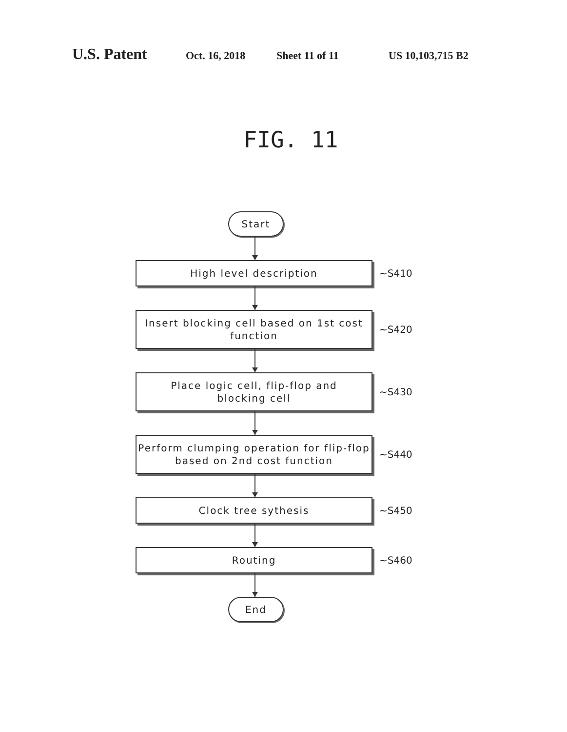U.S. Patent Oct. 16, 2018 Sheet 11 of 11 US 10,103,715 B2
FIG. 11
Start
High level description
~S410
Insert blocking cell based on 1st cost
function
~S420
Place logic cell, flip-flop and
blocking cell
~S430
Perform clumping operation for flip-flop
based on 2nd cost function
~S440
Clock tree sythesis
~S450
Routing
~S460
End